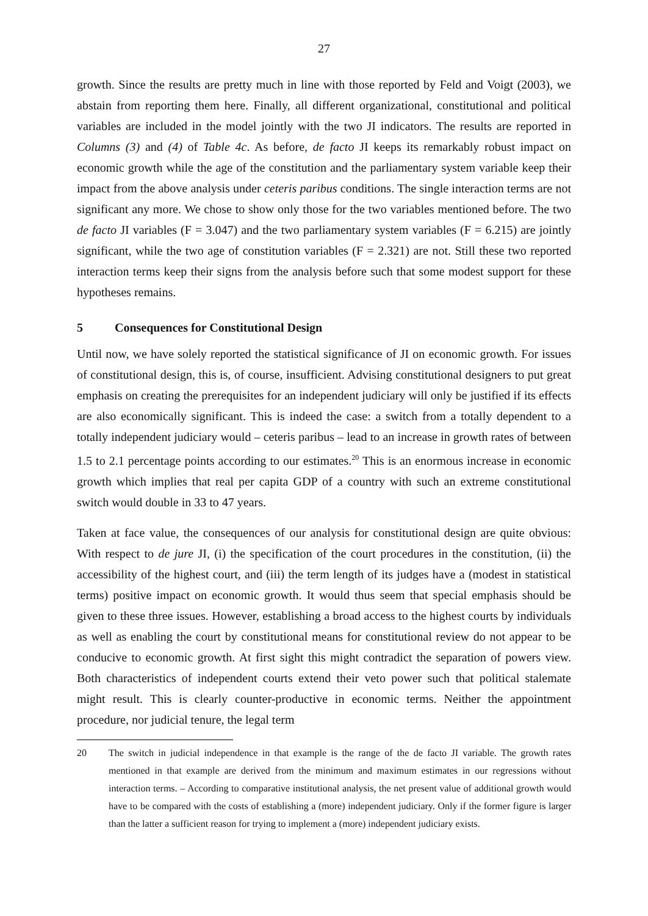27
growth. Since the results are pretty much in line with those reported by Feld and Voigt (2003), we abstain from reporting them here. Finally, all different organizational, constitutional and political variables are included in the model jointly with the two JI indicators. The results are reported in Columns (3) and (4) of Table 4c. As before, de facto JI keeps its remarkably robust impact on economic growth while the age of the constitution and the parliamentary system variable keep their impact from the above analysis under ceteris paribus conditions. The single interaction terms are not significant any more. We chose to show only those for the two variables mentioned before. The two de facto JI variables (F = 3.047) and the two parliamentary system variables (F = 6.215) are jointly significant, while the two age of constitution variables (F = 2.321) are not. Still these two reported interaction terms keep their signs from the analysis before such that some modest support for these hypotheses remains.
5 Consequences for Constitutional Design
Until now, we have solely reported the statistical significance of JI on economic growth. For issues of constitutional design, this is, of course, insufficient. Advising constitutional designers to put great emphasis on creating the prerequisites for an independent judiciary will only be justified if its effects are also economically significant. This is indeed the case: a switch from a totally dependent to a totally independent judiciary would – ceteris paribus – lead to an increase in growth rates of between 1.5 to 2.1 percentage points according to our estimates.<sup>20</sup> This is an enormous increase in economic growth which implies that real per capita GDP of a country with such an extreme constitutional switch would double in 33 to 47 years.
Taken at face value, the consequences of our analysis for constitutional design are quite obvious: With respect to de jure JI, (i) the specification of the court procedures in the constitution, (ii) the accessibility of the highest court, and (iii) the term length of its judges have a (modest in statistical terms) positive impact on economic growth. It would thus seem that special emphasis should be given to these three issues. However, establishing a broad access to the highest courts by individuals as well as enabling the court by constitutional means for constitutional review do not appear to be conducive to economic growth. At first sight this might contradict the separation of powers view. Both characteristics of independent courts extend their veto power such that political stalemate might result. This is clearly counter-productive in economic terms. Neither the appointment procedure, nor judicial tenure, the legal term
20 The switch in judicial independence in that example is the range of the de facto JI variable. The growth rates mentioned in that example are derived from the minimum and maximum estimates in our regressions without interaction terms. – According to comparative institutional analysis, the net present value of additional growth would have to be compared with the costs of establishing a (more) independent judiciary. Only if the former figure is larger than the latter a sufficient reason for trying to implement a (more) independent judiciary exists.